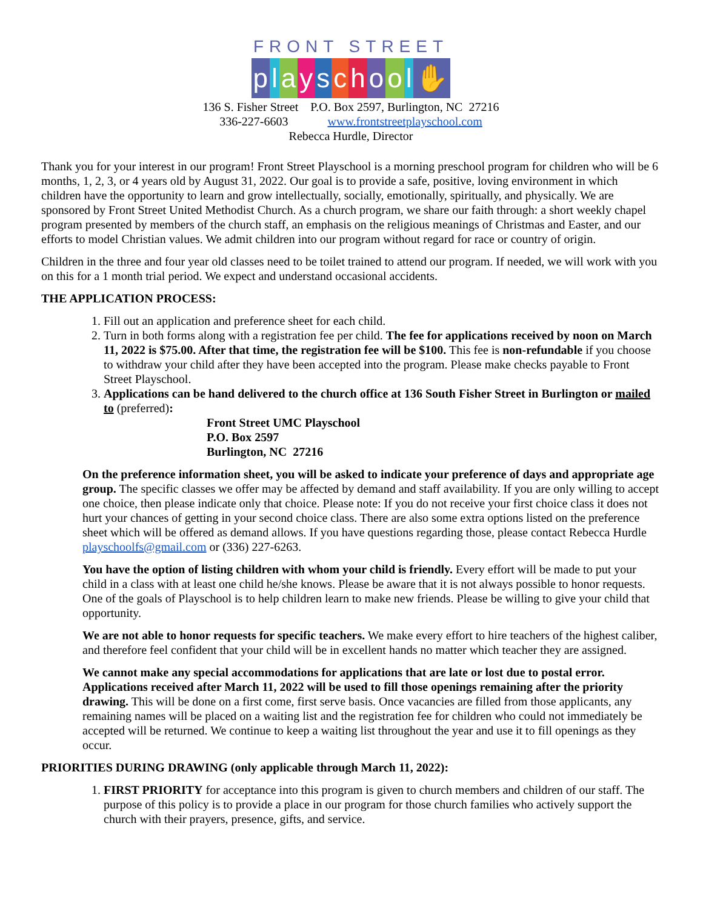FRONT STREET
playschool ✋
136 S. Fisher Street P.O. Box 2597, Burlington, NC 27216
336-227-6603 www.frontstreetplayschool.com
Rebecca Hurdle, Director
Thank you for your interest in our program! Front Street Playschool is a morning preschool program for children who will be 6 months, 1, 2, 3, or 4 years old by August 31, 2022. Our goal is to provide a safe, positive, loving environment in which children have the opportunity to learn and grow intellectually, socially, emotionally, spiritually, and physically. We are sponsored by Front Street United Methodist Church. As a church program, we share our faith through: a short weekly chapel program presented by members of the church staff, an emphasis on the religious meanings of Christmas and Easter, and our efforts to model Christian values. We admit children into our program without regard for race or country of origin.
Children in the three and four year old classes need to be toilet trained to attend our program. If needed, we will work with you on this for a 1 month trial period. We expect and understand occasional accidents.
THE APPLICATION PROCESS:
1. Fill out an application and preference sheet for each child.
2. Turn in both forms along with a registration fee per child. The fee for applications received by noon on March 11, 2022 is $75.00. After that time, the registration fee will be $100. This fee is non-refundable if you choose to withdraw your child after they have been accepted into the program. Please make checks payable to Front Street Playschool.
3. Applications can be hand delivered to the church office at 136 South Fisher Street in Burlington or mailed to (preferred):
Front Street UMC Playschool
P.O. Box 2597
Burlington, NC 27216
On the preference information sheet, you will be asked to indicate your preference of days and appropriate age group. The specific classes we offer may be affected by demand and staff availability. If you are only willing to accept one choice, then please indicate only that choice. Please note: If you do not receive your first choice class it does not hurt your chances of getting in your second choice class. There are also some extra options listed on the preference sheet which will be offered as demand allows. If you have questions regarding those, please contact Rebecca Hurdle playschoolfs@gmail.com or (336) 227-6263.
You have the option of listing children with whom your child is friendly. Every effort will be made to put your child in a class with at least one child he/she knows. Please be aware that it is not always possible to honor requests. One of the goals of Playschool is to help children learn to make new friends. Please be willing to give your child that opportunity.
We are not able to honor requests for specific teachers. We make every effort to hire teachers of the highest caliber, and therefore feel confident that your child will be in excellent hands no matter which teacher they are assigned.
We cannot make any special accommodations for applications that are late or lost due to postal error. Applications received after March 11, 2022 will be used to fill those openings remaining after the priority drawing. This will be done on a first come, first serve basis. Once vacancies are filled from those applicants, any remaining names will be placed on a waiting list and the registration fee for children who could not immediately be accepted will be returned. We continue to keep a waiting list throughout the year and use it to fill openings as they occur.
PRIORITIES DURING DRAWING (only applicable through March 11, 2022):
1. FIRST PRIORITY for acceptance into this program is given to church members and children of our staff. The purpose of this policy is to provide a place in our program for those church families who actively support the church with their prayers, presence, gifts, and service.